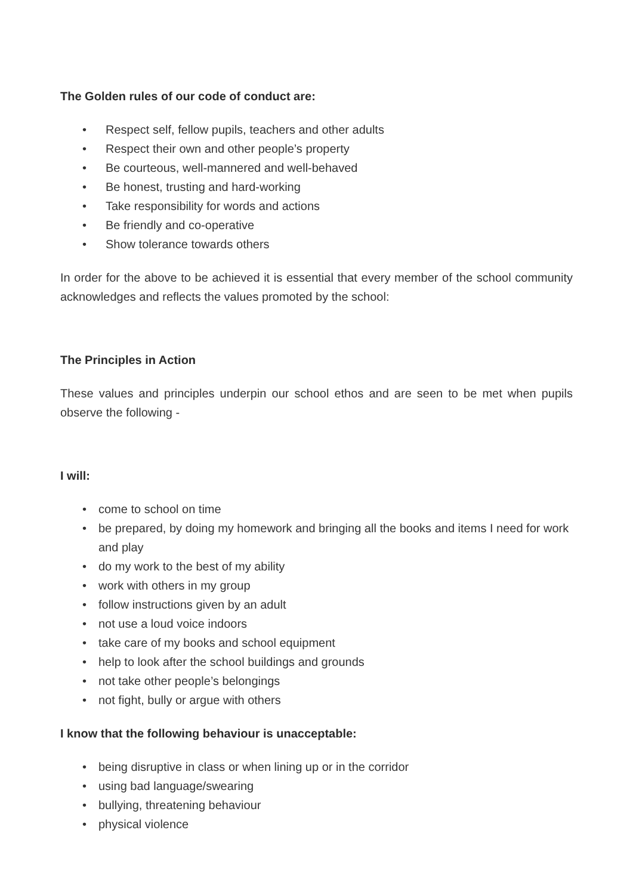The Golden rules of our code of conduct are:
• Respect self, fellow pupils, teachers and other adults
• Respect their own and other people’s property
• Be courteous, well-mannered and well-behaved
• Be honest, trusting and hard-working
• Take responsibility for words and actions
• Be friendly and co-operative
• Show tolerance towards others
In order for the above to be achieved it is essential that every member of the school community acknowledges and reflects the values promoted by the school:
The Principles in Action
These values and principles underpin our school ethos and are seen to be met when pupils observe the following -
I will:
• come to school on time
• be prepared, by doing my homework and bringing all the books and items I need for work and play
• do my work to the best of my ability
• work with others in my group
• follow instructions given by an adult
• not use a loud voice indoors
• take care of my books and school equipment
• help to look after the school buildings and grounds
• not take other people’s belongings
• not fight, bully or argue with others
I know that the following behaviour is unacceptable:
• being disruptive in class or when lining up or in the corridor
• using bad language/swearing
• bullying, threatening behaviour
• physical violence